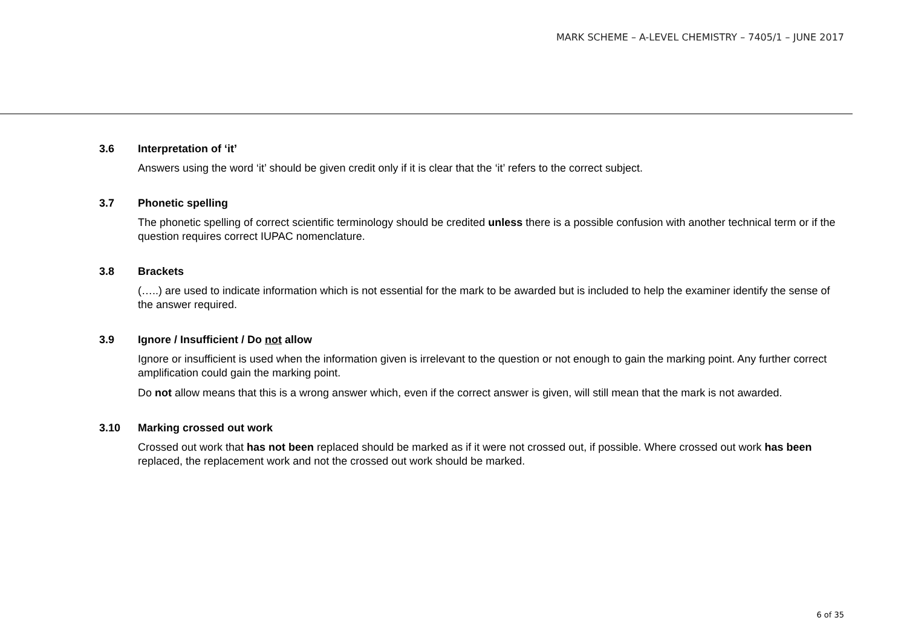MARK SCHEME – A-LEVEL CHEMISTRY – 7405/1 – JUNE 2017
3.6 Interpretation of ‘it’
Answers using the word ‘it’ should be given credit only if it is clear that the ‘it’ refers to the correct subject.
3.7 Phonetic spelling
The phonetic spelling of correct scientific terminology should be credited unless there is a possible confusion with another technical term or if the question requires correct IUPAC nomenclature.
3.8 Brackets
(…..) are used to indicate information which is not essential for the mark to be awarded but is included to help the examiner identify the sense of the answer required.
3.9 Ignore / Insufficient / Do not allow
Ignore or insufficient is used when the information given is irrelevant to the question or not enough to gain the marking point. Any further correct amplification could gain the marking point.
Do not allow means that this is a wrong answer which, even if the correct answer is given, will still mean that the mark is not awarded.
3.10 Marking crossed out work
Crossed out work that has not been replaced should be marked as if it were not crossed out, if possible. Where crossed out work has been replaced, the replacement work and not the crossed out work should be marked.
6 of 35